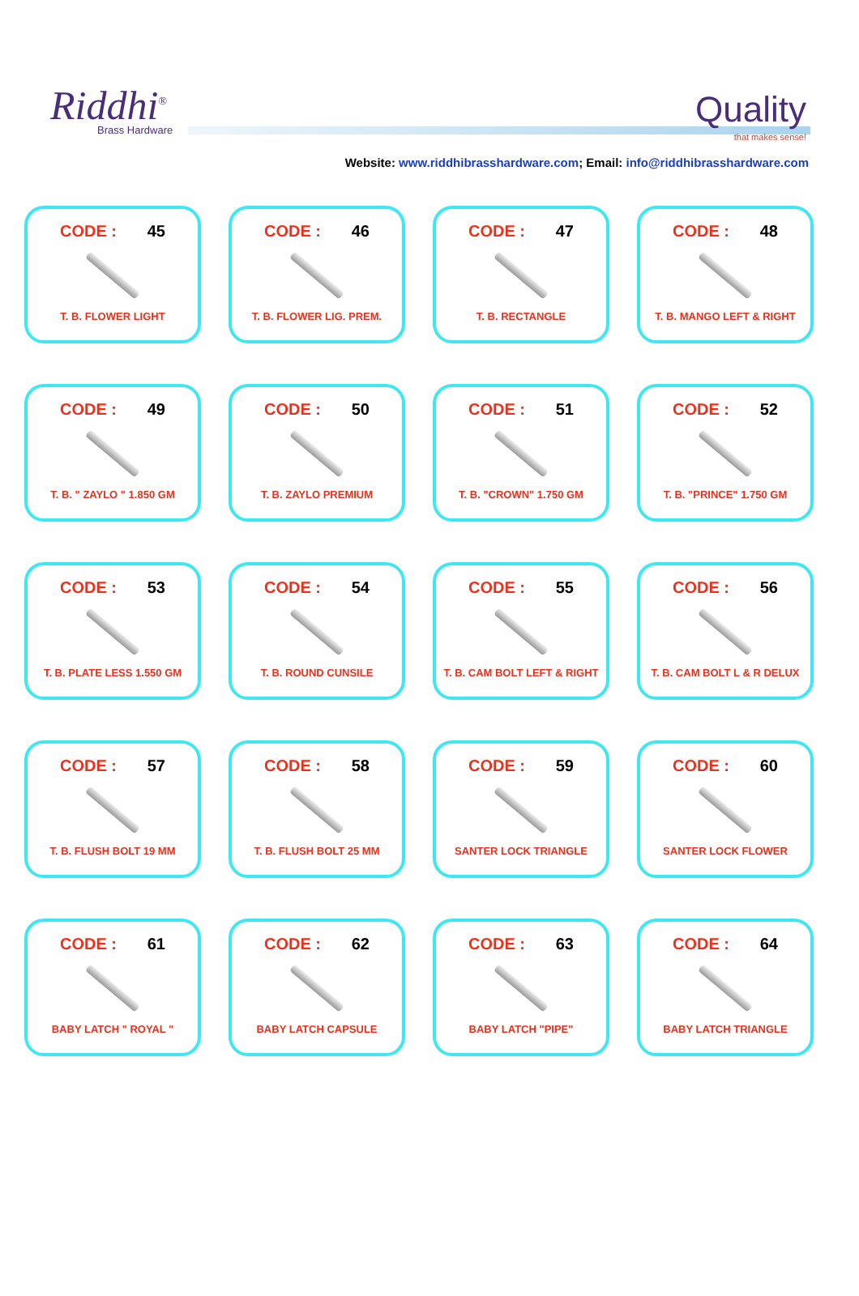Riddhi<sup>®</sup>
Brass Hardware
Quality
that makes sense!
Website: www.riddhibrasshardware.com; Email: info@riddhibrasshardware.com
CODE : 45
T. B. FLOWER LIGHT
CODE : 46
T. B. FLOWER LIG. PREM.
CODE : 47
T. B. RECTANGLE
CODE : 48
T. B. MANGO LEFT & RIGHT
CODE : 49
T. B. " ZAYLO " 1.850 GM
CODE : 50
T. B. ZAYLO PREMIUM
CODE : 51
T. B. "CROWN" 1.750 GM
CODE : 52
T. B. "PRINCE" 1.750 GM
CODE : 53
T. B. PLATE LESS 1.550 GM
CODE : 54
T. B. ROUND CUNSILE
CODE : 55
T. B. CAM BOLT LEFT & RIGHT
CODE : 56
T. B. CAM BOLT L & R DELUX
CODE : 57
T. B. FLUSH BOLT 19 MM
CODE : 58
T. B. FLUSH BOLT 25 MM
CODE : 59
SANTER LOCK TRIANGLE
CODE : 60
SANTER LOCK FLOWER
CODE : 61
BABY LATCH " ROYAL "
CODE : 62
BABY LATCH CAPSULE
CODE : 63
BABY LATCH "PIPE"
CODE : 64
BABY LATCH TRIANGLE